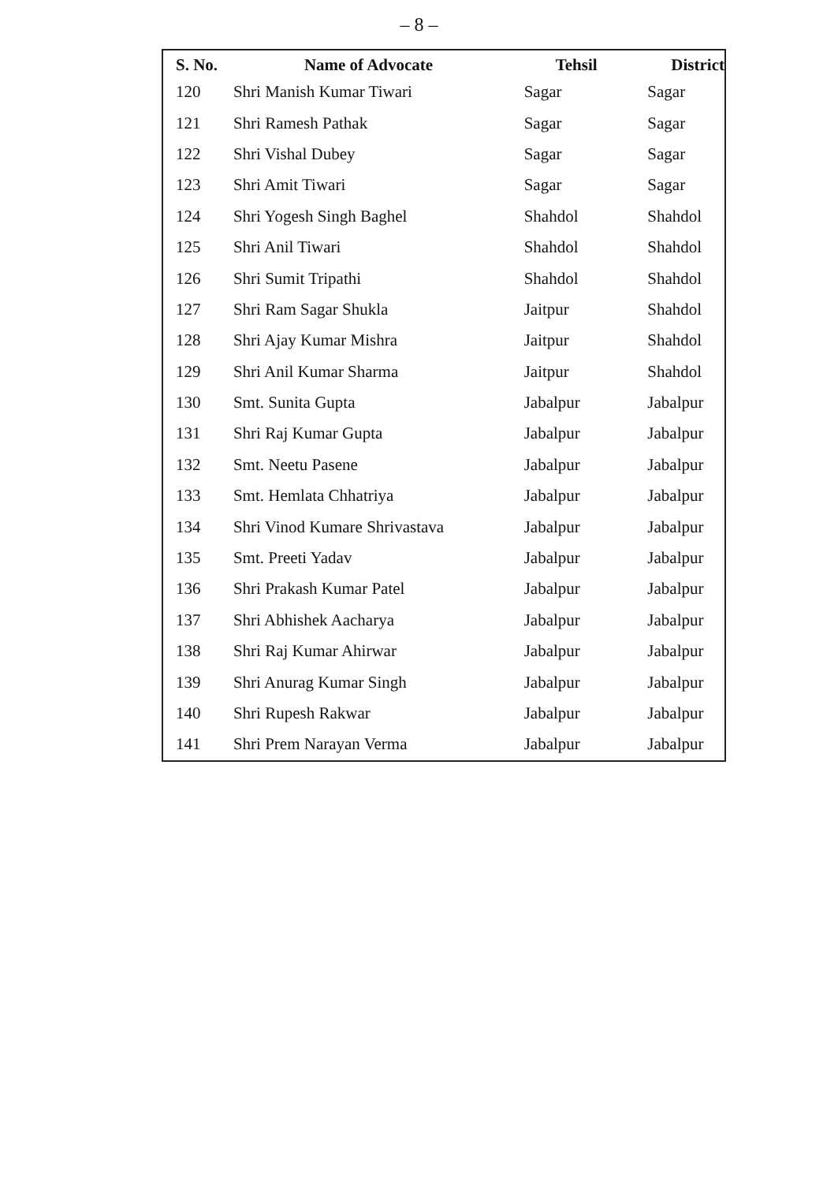– 8 –
| S. No. | Name of Advocate | Tehsil | District |
| --- | --- | --- | --- |
| 120 | Shri Manish Kumar Tiwari | Sagar | Sagar |
| 121 | Shri Ramesh Pathak | Sagar | Sagar |
| 122 | Shri Vishal Dubey | Sagar | Sagar |
| 123 | Shri Amit Tiwari | Sagar | Sagar |
| 124 | Shri Yogesh Singh Baghel | Shahdol | Shahdol |
| 125 | Shri Anil Tiwari | Shahdol | Shahdol |
| 126 | Shri Sumit Tripathi | Shahdol | Shahdol |
| 127 | Shri Ram Sagar Shukla | Jaitpur | Shahdol |
| 128 | Shri Ajay Kumar Mishra | Jaitpur | Shahdol |
| 129 | Shri Anil Kumar Sharma | Jaitpur | Shahdol |
| 130 | Smt. Sunita Gupta | Jabalpur | Jabalpur |
| 131 | Shri Raj Kumar Gupta | Jabalpur | Jabalpur |
| 132 | Smt. Neetu Pasene | Jabalpur | Jabalpur |
| 133 | Smt. Hemlata Chhatriya | Jabalpur | Jabalpur |
| 134 | Shri Vinod Kumare Shrivastava | Jabalpur | Jabalpur |
| 135 | Smt. Preeti Yadav | Jabalpur | Jabalpur |
| 136 | Shri Prakash Kumar Patel | Jabalpur | Jabalpur |
| 137 | Shri Abhishek Aacharya | Jabalpur | Jabalpur |
| 138 | Shri Raj Kumar Ahirwar | Jabalpur | Jabalpur |
| 139 | Shri Anurag Kumar Singh | Jabalpur | Jabalpur |
| 140 | Shri Rupesh Rakwar | Jabalpur | Jabalpur |
| 141 | Shri Prem Narayan Verma | Jabalpur | Jabalpur |